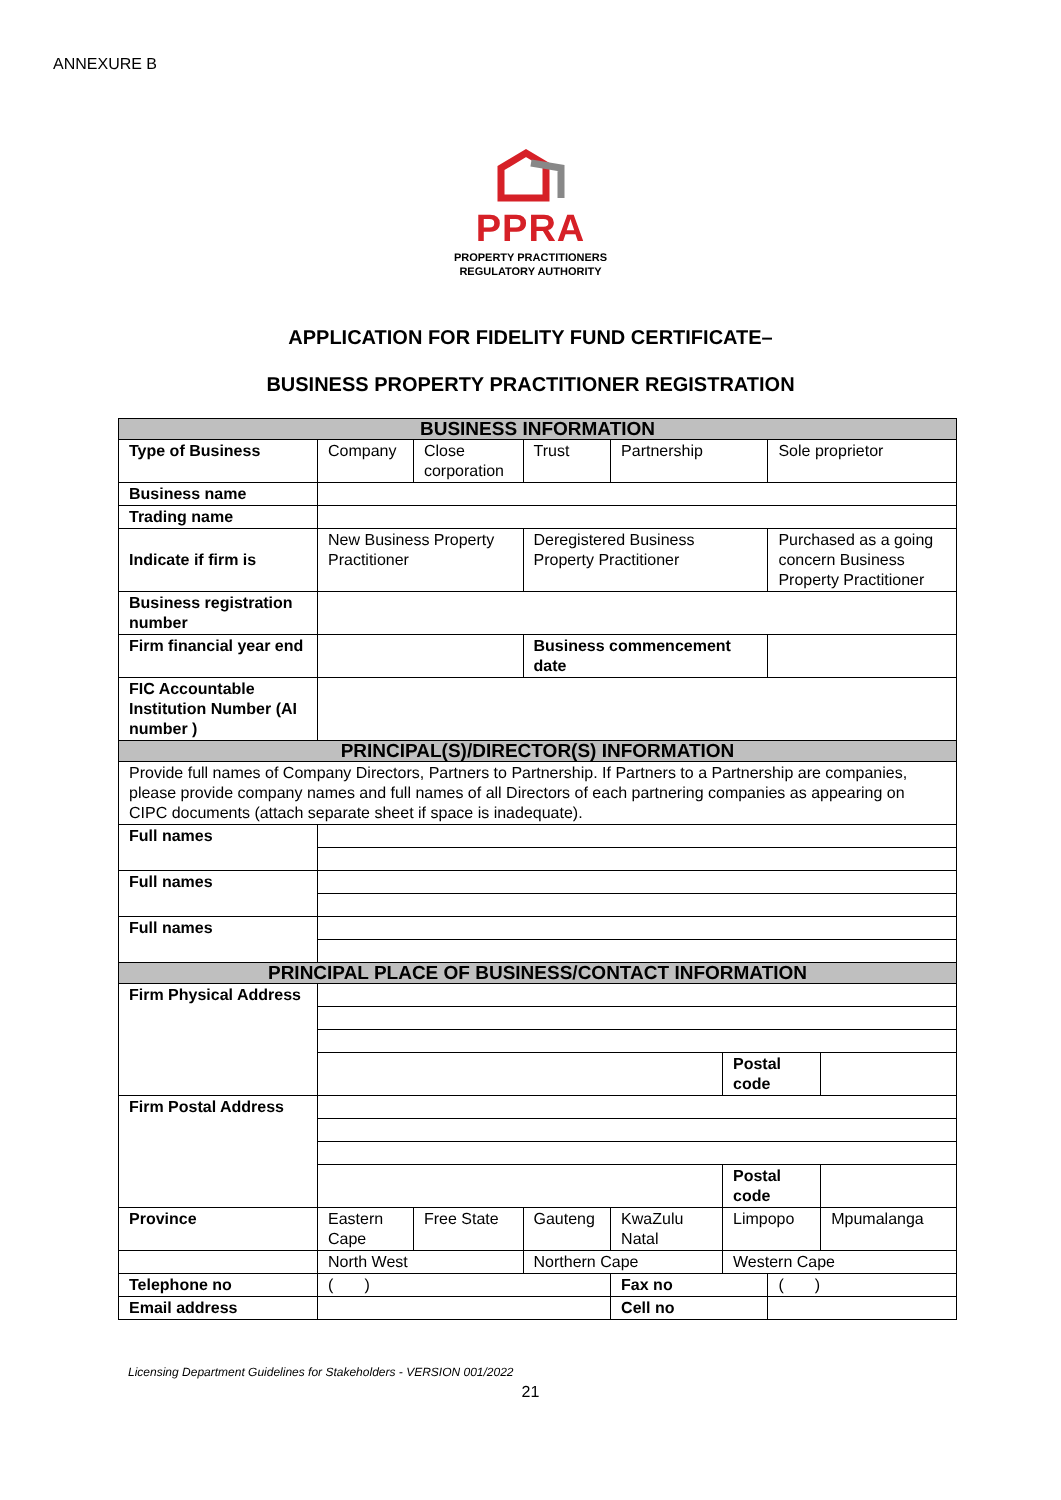ANNEXURE B
PPRA
PROPERTY PRACTITIONERS
REGULATORY AUTHORITY
APPLICATION FOR FIDELITY FUND CERTIFICATE–
BUSINESS PROPERTY PRACTITIONER REGISTRATION
| BUSINESS INFORMATION | | | | | | | |
| --- | --- | --- | --- | --- | --- | --- | --- |
| Type of Business | Company | Close corporation | Trust | Partnership | | Sole proprietor | |
| Business name | | | | | | | |
| Trading name | | | | | | | |
| Indicate if firm is | New Business Property Practitioner | | Deregistered Business Property Practitioner | | | Purchased as a going concern Business Property Practitioner | |
| Business registration number | | | | | | | |
| Firm financial year end | | | Business commencement date | | | | |
| FIC Accountable Institution Number (AI number ) | | | | | | | |
| PRINCIPAL(S)/DIRECTOR(S) INFORMATION | | | | | | | |
| Provide full names of Company Directors, Partners to Partnership. If Partners to a Partnership are companies, please provide company names and full names of all Directors of each partnering companies as appearing on CIPC documents (attach separate sheet if space is inadequate). | | | | | | | |
| Full names | | | | | | | |
| Full names | | | | | | | |
| Full names | | | | | | | |
| PRINCIPAL PLACE OF BUSINESS/CONTACT INFORMATION | | | | | | | |
| Firm Physical Address | | | | | | | |
| | | | | | Postal code | | |
| Firm Postal Address | | | | | | | |
| | | | | | Postal code | | |
| Province | Eastern Cape | Free State | Gauteng | KwaZulu Natal | Limpopo | | Mpumalanga |
| | North West | | Northern Cape | | Western Cape | | |
| Telephone no | ( ) | | | Fax no | | ( ) | |
| Email address | | | | Cell no | | | |
Licensing Department Guidelines for Stakeholders - VERSION 001/2022
21